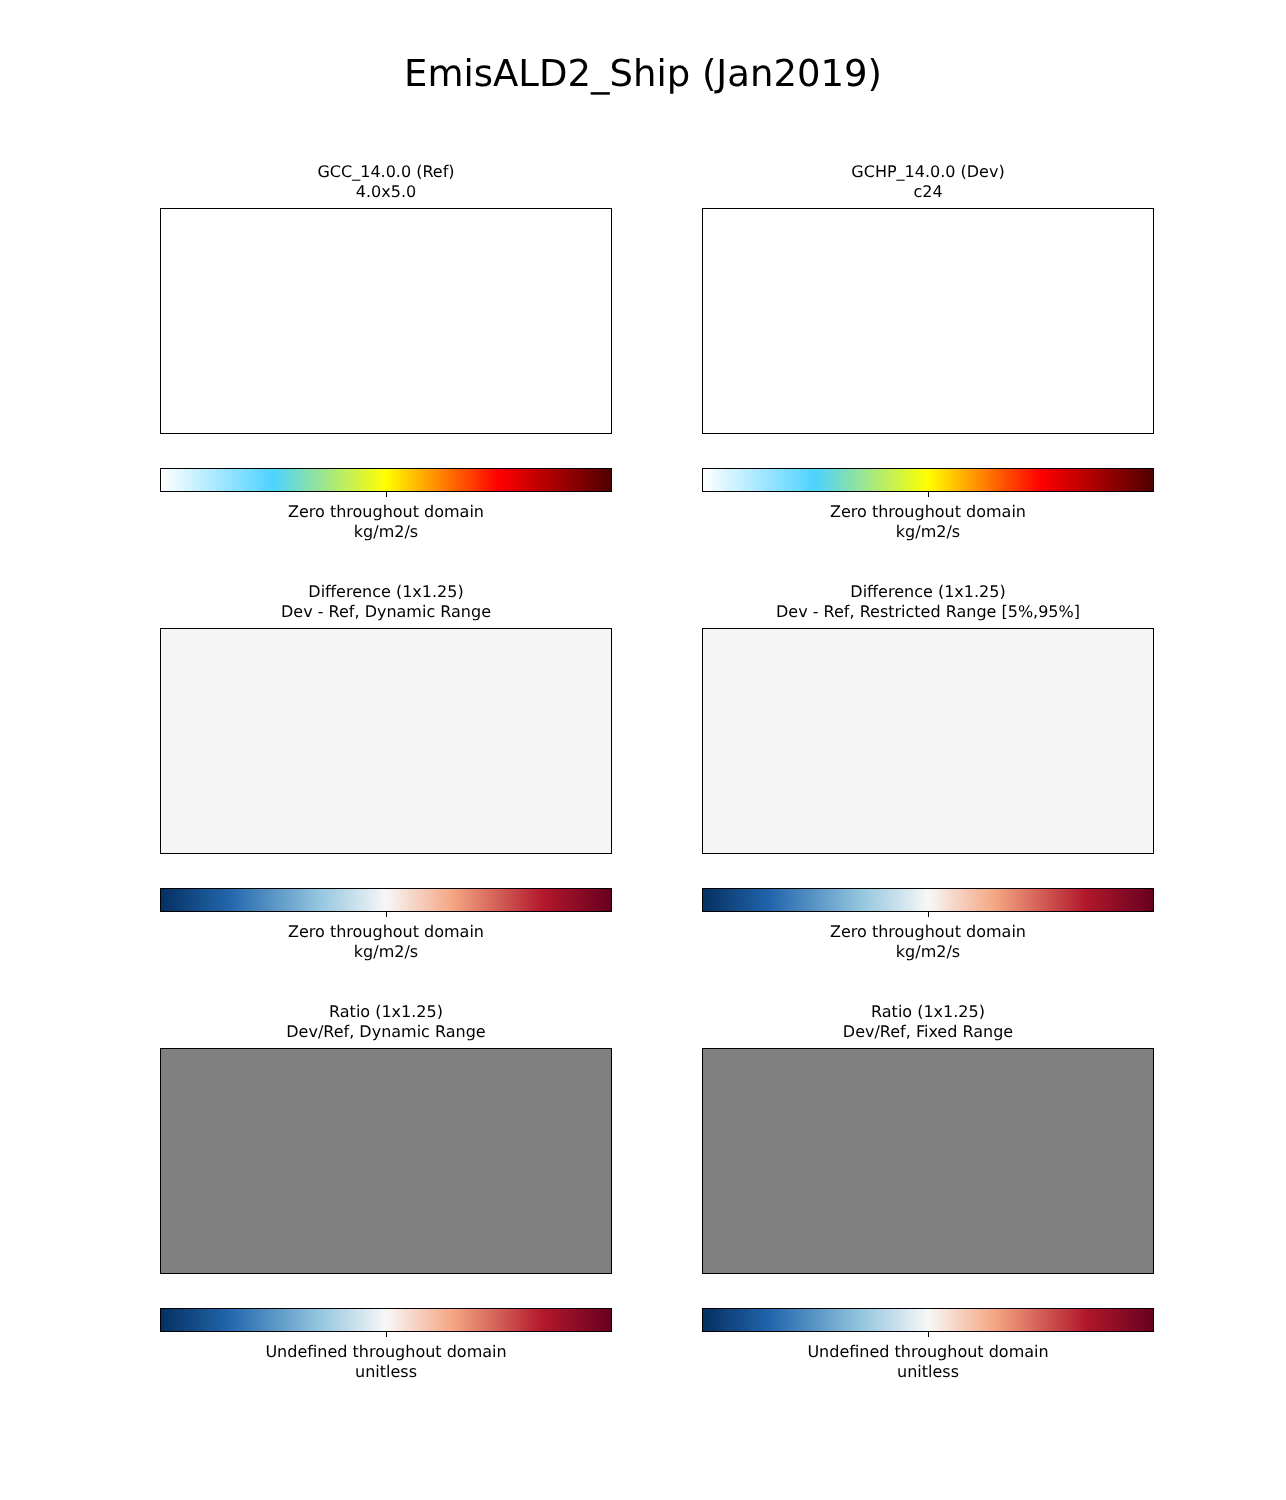EmisALD2_Ship (Jan2019)
GCC_14.0.0 (Ref)
4.0x5.0
Zero throughout domain
kg/m2/s
GCHP_14.0.0 (Dev)
c24
Zero throughout domain
kg/m2/s
Difference (1x1.25)
Dev - Ref, Dynamic Range
Zero throughout domain
kg/m2/s
Difference (1x1.25)
Dev - Ref, Restricted Range [5%,95%]
Zero throughout domain
kg/m2/s
Ratio (1x1.25)
Dev/Ref, Dynamic Range
Undefined throughout domain
unitless
Ratio (1x1.25)
Dev/Ref, Fixed Range
Undefined throughout domain
unitless